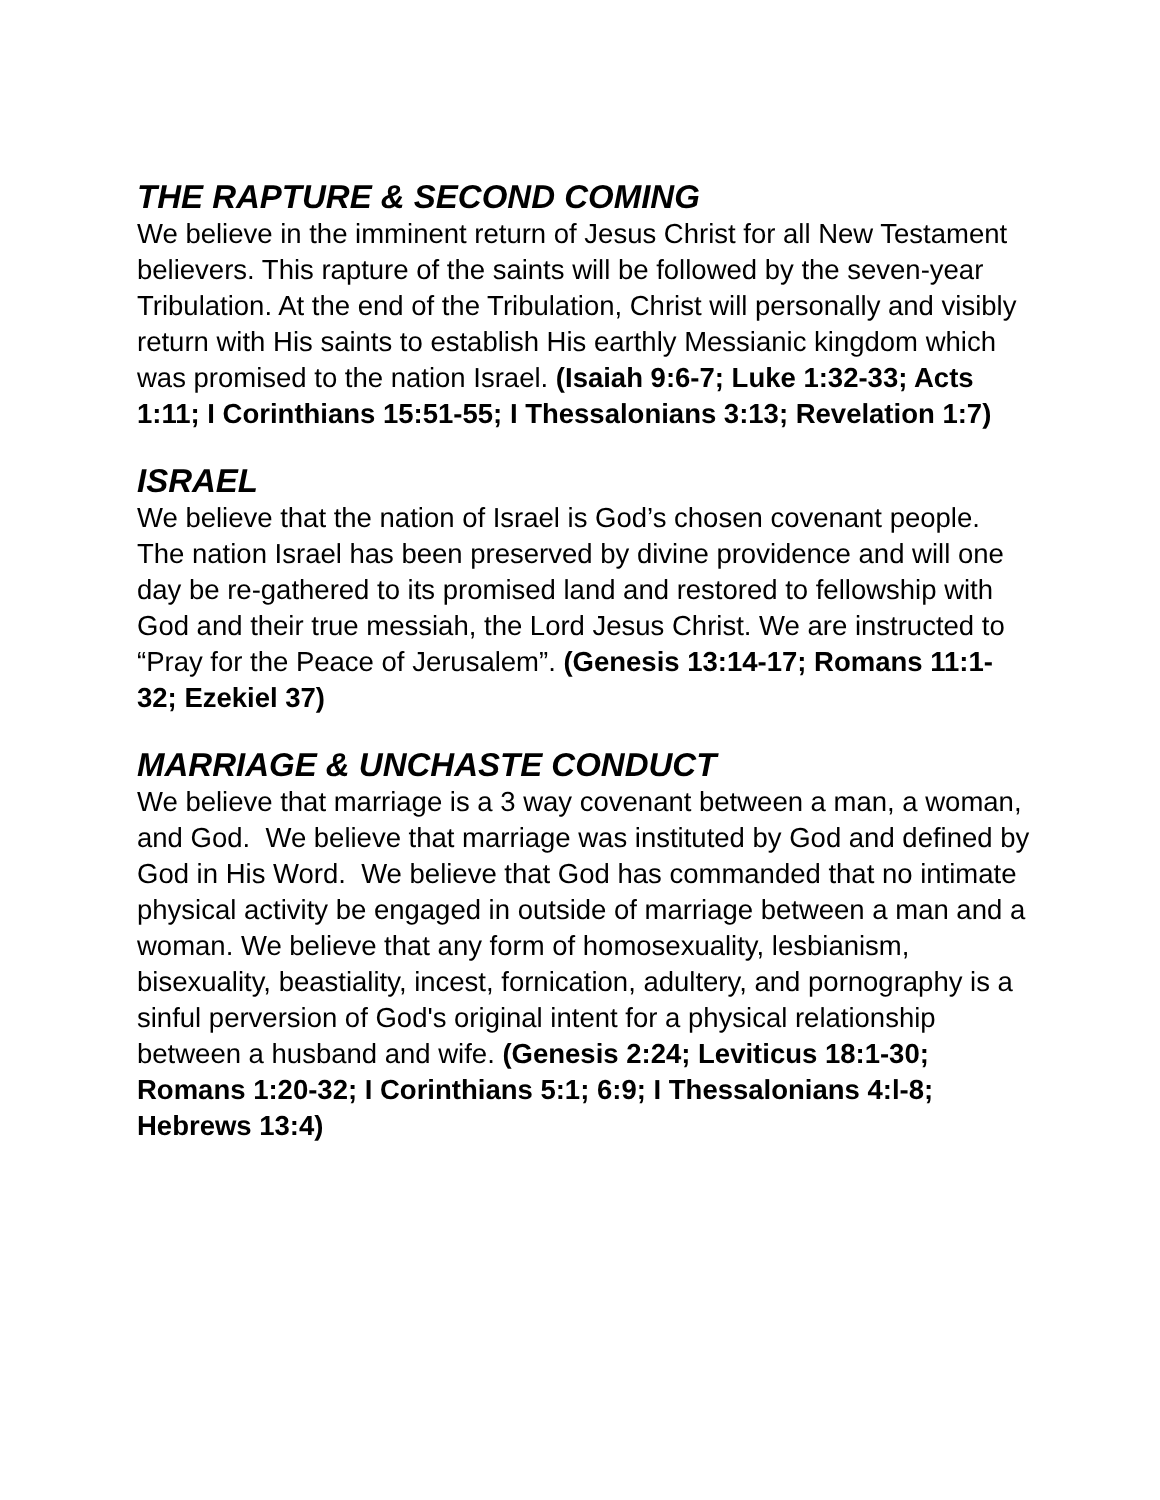THE RAPTURE & SECOND COMING
We believe in the imminent return of Jesus Christ for all New Testament believers. This rapture of the saints will be followed by the seven-year Tribulation. At the end of the Tribulation, Christ will personally and visibly return with His saints to establish His earthly Messianic kingdom which was promised to the nation Israel. (Isaiah 9:6-7; Luke 1:32-33; Acts 1:11; I Corinthians 15:51-55; I Thessalonians 3:13; Revelation 1:7)
ISRAEL
We believe that the nation of Israel is God’s chosen covenant people. The nation Israel has been preserved by divine providence and will one day be re-gathered to its promised land and restored to fellowship with God and their true messiah, the Lord Jesus Christ. We are instructed to “Pray for the Peace of Jerusalem”. (Genesis 13:14-17; Romans 11:1-32; Ezekiel 37)
MARRIAGE & UNCHASTE CONDUCT
We believe that marriage is a 3 way covenant between a man, a woman, and God. We believe that marriage was instituted by God and defined by God in His Word. We believe that God has commanded that no intimate physical activity be engaged in outside of marriage between a man and a woman. We believe that any form of homosexuality, lesbianism, bisexuality, beastiality, incest, fornication, adultery, and pornography is a sinful perversion of God's original intent for a physical relationship between a husband and wife. (Genesis 2:24; Leviticus 18:1-30; Romans 1:20-32; I Corinthians 5:1; 6:9; I Thessalonians 4:l-8; Hebrews 13:4)